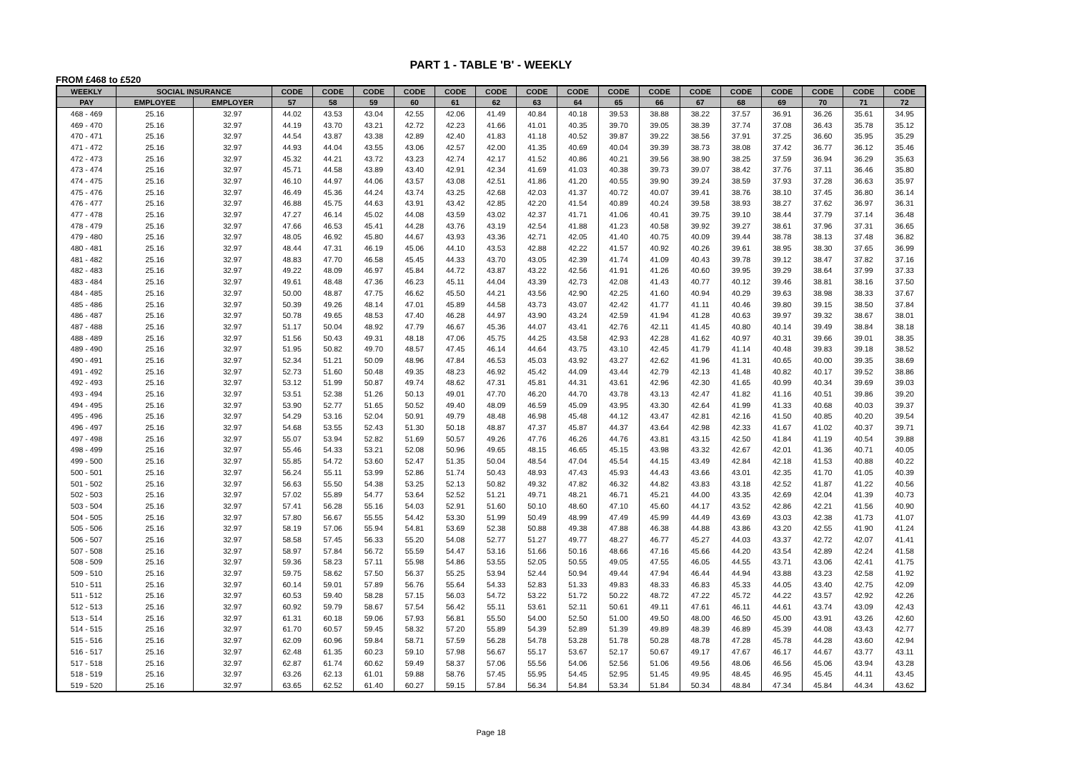PART 1 - TABLE 'B' - WEEKLY
FROM £468 to £520
| WEEKLY | SOCIAL INSURANCE | | CODE | CODE | CODE | CODE | CODE | CODE | CODE | CODE | CODE | CODE | CODE | CODE | CODE | CODE | CODE | CODE |
| --- | --- | --- | --- | --- | --- | --- | --- | --- | --- | --- | --- | --- | --- | --- | --- | --- | --- | --- |
| PAY | EMPLOYEE | EMPLOYER | 57 | 58 | 59 | 60 | 61 | 62 | 63 | 64 | 65 | 66 | 67 | 68 | 69 | 70 | 71 | 72 |
| 468 - 469 | 25.16 | 32.97 | 44.02 | 43.53 | 43.04 | 42.55 | 42.06 | 41.49 | 40.84 | 40.18 | 39.53 | 38.88 | 38.22 | 37.57 | 36.91 | 36.26 | 35.61 | 34.95 |
| 469 - 470 | 25.16 | 32.97 | 44.19 | 43.70 | 43.21 | 42.72 | 42.23 | 41.66 | 41.01 | 40.35 | 39.70 | 39.05 | 38.39 | 37.74 | 37.08 | 36.43 | 35.78 | 35.12 |
| 470 - 471 | 25.16 | 32.97 | 44.54 | 43.87 | 43.38 | 42.89 | 42.40 | 41.83 | 41.18 | 40.52 | 39.87 | 39.22 | 38.56 | 37.91 | 37.25 | 36.60 | 35.95 | 35.29 |
| 471 - 472 | 25.16 | 32.97 | 44.93 | 44.04 | 43.55 | 43.06 | 42.57 | 42.00 | 41.35 | 40.69 | 40.04 | 39.39 | 38.73 | 38.08 | 37.42 | 36.77 | 36.12 | 35.46 |
| 472 - 473 | 25.16 | 32.97 | 45.32 | 44.21 | 43.72 | 43.23 | 42.74 | 42.17 | 41.52 | 40.86 | 40.21 | 39.56 | 38.90 | 38.25 | 37.59 | 36.94 | 36.29 | 35.63 |
| 473 - 474 | 25.16 | 32.97 | 45.71 | 44.58 | 43.89 | 43.40 | 42.91 | 42.34 | 41.69 | 41.03 | 40.38 | 39.73 | 39.07 | 38.42 | 37.76 | 37.11 | 36.46 | 35.80 |
| 474 - 475 | 25.16 | 32.97 | 46.10 | 44.97 | 44.06 | 43.57 | 43.08 | 42.51 | 41.86 | 41.20 | 40.55 | 39.90 | 39.24 | 38.59 | 37.93 | 37.28 | 36.63 | 35.97 |
| 475 - 476 | 25.16 | 32.97 | 46.49 | 45.36 | 44.24 | 43.74 | 43.25 | 42.68 | 42.03 | 41.37 | 40.72 | 40.07 | 39.41 | 38.76 | 38.10 | 37.45 | 36.80 | 36.14 |
| 476 - 477 | 25.16 | 32.97 | 46.88 | 45.75 | 44.63 | 43.91 | 43.42 | 42.85 | 42.20 | 41.54 | 40.89 | 40.24 | 39.58 | 38.93 | 38.27 | 37.62 | 36.97 | 36.31 |
| 477 - 478 | 25.16 | 32.97 | 47.27 | 46.14 | 45.02 | 44.08 | 43.59 | 43.02 | 42.37 | 41.71 | 41.06 | 40.41 | 39.75 | 39.10 | 38.44 | 37.79 | 37.14 | 36.48 |
| 478 - 479 | 25.16 | 32.97 | 47.66 | 46.53 | 45.41 | 44.28 | 43.76 | 43.19 | 42.54 | 41.88 | 41.23 | 40.58 | 39.92 | 39.27 | 38.61 | 37.96 | 37.31 | 36.65 |
| 479 - 480 | 25.16 | 32.97 | 48.05 | 46.92 | 45.80 | 44.67 | 43.93 | 43.36 | 42.71 | 42.05 | 41.40 | 40.75 | 40.09 | 39.44 | 38.78 | 38.13 | 37.48 | 36.82 |
| 480 - 481 | 25.16 | 32.97 | 48.44 | 47.31 | 46.19 | 45.06 | 44.10 | 43.53 | 42.88 | 42.22 | 41.57 | 40.92 | 40.26 | 39.61 | 38.95 | 38.30 | 37.65 | 36.99 |
| 481 - 482 | 25.16 | 32.97 | 48.83 | 47.70 | 46.58 | 45.45 | 44.33 | 43.70 | 43.05 | 42.39 | 41.74 | 41.09 | 40.43 | 39.78 | 39.12 | 38.47 | 37.82 | 37.16 |
| 482 - 483 | 25.16 | 32.97 | 49.22 | 48.09 | 46.97 | 45.84 | 44.72 | 43.87 | 43.22 | 42.56 | 41.91 | 41.26 | 40.60 | 39.95 | 39.29 | 38.64 | 37.99 | 37.33 |
| 483 - 484 | 25.16 | 32.97 | 49.61 | 48.48 | 47.36 | 46.23 | 45.11 | 44.04 | 43.39 | 42.73 | 42.08 | 41.43 | 40.77 | 40.12 | 39.46 | 38.81 | 38.16 | 37.50 |
| 484 - 485 | 25.16 | 32.97 | 50.00 | 48.87 | 47.75 | 46.62 | 45.50 | 44.21 | 43.56 | 42.90 | 42.25 | 41.60 | 40.94 | 40.29 | 39.63 | 38.98 | 38.33 | 37.67 |
| 485 - 486 | 25.16 | 32.97 | 50.39 | 49.26 | 48.14 | 47.01 | 45.89 | 44.58 | 43.73 | 43.07 | 42.42 | 41.77 | 41.11 | 40.46 | 39.80 | 39.15 | 38.50 | 37.84 |
| 486 - 487 | 25.16 | 32.97 | 50.78 | 49.65 | 48.53 | 47.40 | 46.28 | 44.97 | 43.90 | 43.24 | 42.59 | 41.94 | 41.28 | 40.63 | 39.97 | 39.32 | 38.67 | 38.01 |
| 487 - 488 | 25.16 | 32.97 | 51.17 | 50.04 | 48.92 | 47.79 | 46.67 | 45.36 | 44.07 | 43.41 | 42.76 | 42.11 | 41.45 | 40.80 | 40.14 | 39.49 | 38.84 | 38.18 |
| 488 - 489 | 25.16 | 32.97 | 51.56 | 50.43 | 49.31 | 48.18 | 47.06 | 45.75 | 44.25 | 43.58 | 42.93 | 42.28 | 41.62 | 40.97 | 40.31 | 39.66 | 39.01 | 38.35 |
| 489 - 490 | 25.16 | 32.97 | 51.95 | 50.82 | 49.70 | 48.57 | 47.45 | 46.14 | 44.64 | 43.75 | 43.10 | 42.45 | 41.79 | 41.14 | 40.48 | 39.83 | 39.18 | 38.52 |
| 490 - 491 | 25.16 | 32.97 | 52.34 | 51.21 | 50.09 | 48.96 | 47.84 | 46.53 | 45.03 | 43.92 | 43.27 | 42.62 | 41.96 | 41.31 | 40.65 | 40.00 | 39.35 | 38.69 |
| 491 - 492 | 25.16 | 32.97 | 52.73 | 51.60 | 50.48 | 49.35 | 48.23 | 46.92 | 45.42 | 44.09 | 43.44 | 42.79 | 42.13 | 41.48 | 40.82 | 40.17 | 39.52 | 38.86 |
| 492 - 493 | 25.16 | 32.97 | 53.12 | 51.99 | 50.87 | 49.74 | 48.62 | 47.31 | 45.81 | 44.31 | 43.61 | 42.96 | 42.30 | 41.65 | 40.99 | 40.34 | 39.69 | 39.03 |
| 493 - 494 | 25.16 | 32.97 | 53.51 | 52.38 | 51.26 | 50.13 | 49.01 | 47.70 | 46.20 | 44.70 | 43.78 | 43.13 | 42.47 | 41.82 | 41.16 | 40.51 | 39.86 | 39.20 |
| 494 - 495 | 25.16 | 32.97 | 53.90 | 52.77 | 51.65 | 50.52 | 49.40 | 48.09 | 46.59 | 45.09 | 43.95 | 43.30 | 42.64 | 41.99 | 41.33 | 40.68 | 40.03 | 39.37 |
| 495 - 496 | 25.16 | 32.97 | 54.29 | 53.16 | 52.04 | 50.91 | 49.79 | 48.48 | 46.98 | 45.48 | 44.12 | 43.47 | 42.81 | 42.16 | 41.50 | 40.85 | 40.20 | 39.54 |
| 496 - 497 | 25.16 | 32.97 | 54.68 | 53.55 | 52.43 | 51.30 | 50.18 | 48.87 | 47.37 | 45.87 | 44.37 | 43.64 | 42.98 | 42.33 | 41.67 | 41.02 | 40.37 | 39.71 |
| 497 - 498 | 25.16 | 32.97 | 55.07 | 53.94 | 52.82 | 51.69 | 50.57 | 49.26 | 47.76 | 46.26 | 44.76 | 43.81 | 43.15 | 42.50 | 41.84 | 41.19 | 40.54 | 39.88 |
| 498 - 499 | 25.16 | 32.97 | 55.46 | 54.33 | 53.21 | 52.08 | 50.96 | 49.65 | 48.15 | 46.65 | 45.15 | 43.98 | 43.32 | 42.67 | 42.01 | 41.36 | 40.71 | 40.05 |
| 499 - 500 | 25.16 | 32.97 | 55.85 | 54.72 | 53.60 | 52.47 | 51.35 | 50.04 | 48.54 | 47.04 | 45.54 | 44.15 | 43.49 | 42.84 | 42.18 | 41.53 | 40.88 | 40.22 |
| 500 - 501 | 25.16 | 32.97 | 56.24 | 55.11 | 53.99 | 52.86 | 51.74 | 50.43 | 48.93 | 47.43 | 45.93 | 44.43 | 43.66 | 43.01 | 42.35 | 41.70 | 41.05 | 40.39 |
| 501 - 502 | 25.16 | 32.97 | 56.63 | 55.50 | 54.38 | 53.25 | 52.13 | 50.82 | 49.32 | 47.82 | 46.32 | 44.82 | 43.83 | 43.18 | 42.52 | 41.87 | 41.22 | 40.56 |
| 502 - 503 | 25.16 | 32.97 | 57.02 | 55.89 | 54.77 | 53.64 | 52.52 | 51.21 | 49.71 | 48.21 | 46.71 | 45.21 | 44.00 | 43.35 | 42.69 | 42.04 | 41.39 | 40.73 |
| 503 - 504 | 25.16 | 32.97 | 57.41 | 56.28 | 55.16 | 54.03 | 52.91 | 51.60 | 50.10 | 48.60 | 47.10 | 45.60 | 44.17 | 43.52 | 42.86 | 42.21 | 41.56 | 40.90 |
| 504 - 505 | 25.16 | 32.97 | 57.80 | 56.67 | 55.55 | 54.42 | 53.30 | 51.99 | 50.49 | 48.99 | 47.49 | 45.99 | 44.49 | 43.69 | 43.03 | 42.38 | 41.73 | 41.07 |
| 505 - 506 | 25.16 | 32.97 | 58.19 | 57.06 | 55.94 | 54.81 | 53.69 | 52.38 | 50.88 | 49.38 | 47.88 | 46.38 | 44.88 | 43.86 | 43.20 | 42.55 | 41.90 | 41.24 |
| 506 - 507 | 25.16 | 32.97 | 58.58 | 57.45 | 56.33 | 55.20 | 54.08 | 52.77 | 51.27 | 49.77 | 48.27 | 46.77 | 45.27 | 44.03 | 43.37 | 42.72 | 42.07 | 41.41 |
| 507 - 508 | 25.16 | 32.97 | 58.97 | 57.84 | 56.72 | 55.59 | 54.47 | 53.16 | 51.66 | 50.16 | 48.66 | 47.16 | 45.66 | 44.20 | 43.54 | 42.89 | 42.24 | 41.58 |
| 508 - 509 | 25.16 | 32.97 | 59.36 | 58.23 | 57.11 | 55.98 | 54.86 | 53.55 | 52.05 | 50.55 | 49.05 | 47.55 | 46.05 | 44.55 | 43.71 | 43.06 | 42.41 | 41.75 |
| 509 - 510 | 25.16 | 32.97 | 59.75 | 58.62 | 57.50 | 56.37 | 55.25 | 53.94 | 52.44 | 50.94 | 49.44 | 47.94 | 46.44 | 44.94 | 43.88 | 43.23 | 42.58 | 41.92 |
| 510 - 511 | 25.16 | 32.97 | 60.14 | 59.01 | 57.89 | 56.76 | 55.64 | 54.33 | 52.83 | 51.33 | 49.83 | 48.33 | 46.83 | 45.33 | 44.05 | 43.40 | 42.75 | 42.09 |
| 511 - 512 | 25.16 | 32.97 | 60.53 | 59.40 | 58.28 | 57.15 | 56.03 | 54.72 | 53.22 | 51.72 | 50.22 | 48.72 | 47.22 | 45.72 | 44.22 | 43.57 | 42.92 | 42.26 |
| 512 - 513 | 25.16 | 32.97 | 60.92 | 59.79 | 58.67 | 57.54 | 56.42 | 55.11 | 53.61 | 52.11 | 50.61 | 49.11 | 47.61 | 46.11 | 44.61 | 43.74 | 43.09 | 42.43 |
| 513 - 514 | 25.16 | 32.97 | 61.31 | 60.18 | 59.06 | 57.93 | 56.81 | 55.50 | 54.00 | 52.50 | 51.00 | 49.50 | 48.00 | 46.50 | 45.00 | 43.91 | 43.26 | 42.60 |
| 514 - 515 | 25.16 | 32.97 | 61.70 | 60.57 | 59.45 | 58.32 | 57.20 | 55.89 | 54.39 | 52.89 | 51.39 | 49.89 | 48.39 | 46.89 | 45.39 | 44.08 | 43.43 | 42.77 |
| 515 - 516 | 25.16 | 32.97 | 62.09 | 60.96 | 59.84 | 58.71 | 57.59 | 56.28 | 54.78 | 53.28 | 51.78 | 50.28 | 48.78 | 47.28 | 45.78 | 44.28 | 43.60 | 42.94 |
| 516 - 517 | 25.16 | 32.97 | 62.48 | 61.35 | 60.23 | 59.10 | 57.98 | 56.67 | 55.17 | 53.67 | 52.17 | 50.67 | 49.17 | 47.67 | 46.17 | 44.67 | 43.77 | 43.11 |
| 517 - 518 | 25.16 | 32.97 | 62.87 | 61.74 | 60.62 | 59.49 | 58.37 | 57.06 | 55.56 | 54.06 | 52.56 | 51.06 | 49.56 | 48.06 | 46.56 | 45.06 | 43.94 | 43.28 |
| 518 - 519 | 25.16 | 32.97 | 63.26 | 62.13 | 61.01 | 59.88 | 58.76 | 57.45 | 55.95 | 54.45 | 52.95 | 51.45 | 49.95 | 48.45 | 46.95 | 45.45 | 44.11 | 43.45 |
| 519 - 520 | 25.16 | 32.97 | 63.65 | 62.52 | 61.40 | 60.27 | 59.15 | 57.84 | 56.34 | 54.84 | 53.34 | 51.84 | 50.34 | 48.84 | 47.34 | 45.84 | 44.34 | 43.62 |
Page 18